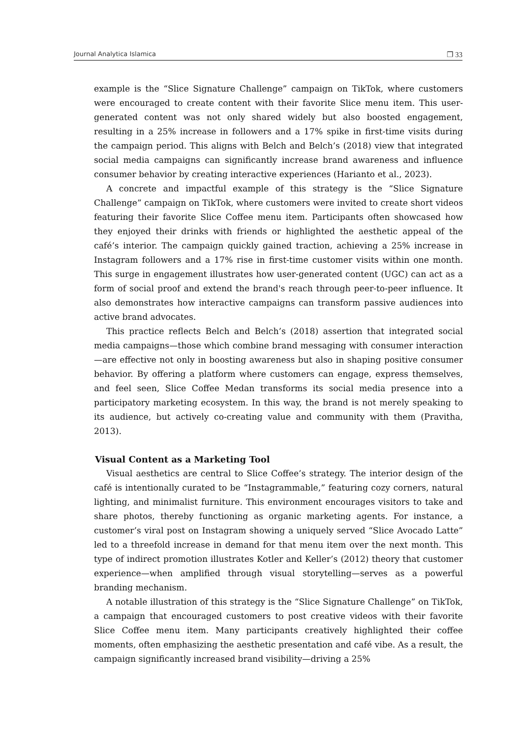Journal Analytica Islamica ❐ 33
example is the “Slice Signature Challenge” campaign on TikTok, where customers were encouraged to create content with their favorite Slice menu item. This user-generated content was not only shared widely but also boosted engagement, resulting in a 25% increase in followers and a 17% spike in first-time visits during the campaign period. This aligns with Belch and Belch’s (2018) view that integrated social media campaigns can significantly increase brand awareness and influence consumer behavior by creating interactive experiences (Harianto et al., 2023).
A concrete and impactful example of this strategy is the “Slice Signature Challenge” campaign on TikTok, where customers were invited to create short videos featuring their favorite Slice Coffee menu item. Participants often showcased how they enjoyed their drinks with friends or highlighted the aesthetic appeal of the café’s interior. The campaign quickly gained traction, achieving a 25% increase in Instagram followers and a 17% rise in first-time customer visits within one month. This surge in engagement illustrates how user-generated content (UGC) can act as a form of social proof and extend the brand's reach through peer-to-peer influence. It also demonstrates how interactive campaigns can transform passive audiences into active brand advocates.
This practice reflects Belch and Belch’s (2018) assertion that integrated social media campaigns—those which combine brand messaging with consumer interaction—are effective not only in boosting awareness but also in shaping positive consumer behavior. By offering a platform where customers can engage, express themselves, and feel seen, Slice Coffee Medan transforms its social media presence into a participatory marketing ecosystem. In this way, the brand is not merely speaking to its audience, but actively co-creating value and community with them (Pravitha, 2013).
Visual Content as a Marketing Tool
Visual aesthetics are central to Slice Coffee’s strategy. The interior design of the café is intentionally curated to be “Instagrammable,” featuring cozy corners, natural lighting, and minimalist furniture. This environment encourages visitors to take and share photos, thereby functioning as organic marketing agents. For instance, a customer’s viral post on Instagram showing a uniquely served “Slice Avocado Latte” led to a threefold increase in demand for that menu item over the next month. This type of indirect promotion illustrates Kotler and Keller’s (2012) theory that customer experience—when amplified through visual storytelling—serves as a powerful branding mechanism.
A notable illustration of this strategy is the “Slice Signature Challenge” on TikTok, a campaign that encouraged customers to post creative videos with their favorite Slice Coffee menu item. Many participants creatively highlighted their coffee moments, often emphasizing the aesthetic presentation and café vibe. As a result, the campaign significantly increased brand visibility—driving a 25%